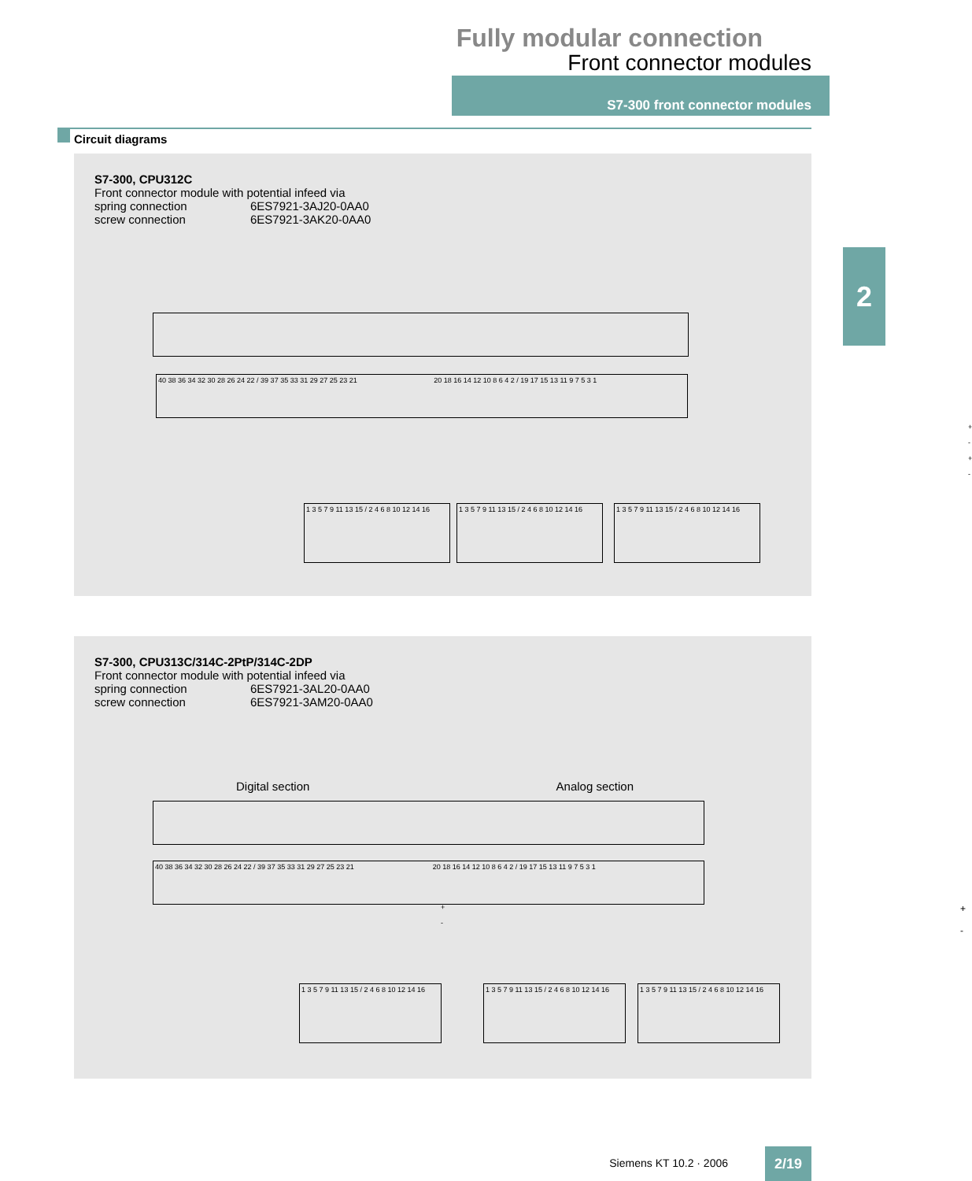Fully modular connection
Front connector modules
S7-300 front connector modules
Circuit diagrams
2
S7-300, CPU312C
Front connector module with potential infeed via
spring connection 6ES7921-3AJ20-0AA0
screw connection 6ES7921-3AK20-0AA0
40 38 36 34 32 30 28 26 24 22 / 39 37 35 33 31 29 27 25 23 21 20 18 16 14 12 10 8 6 4 2 / 19 17 15 13 11 9 7 5 3 1
+
-
+
-
1 3 5 7 9 11 13 15 / 2 4 6 8 10 12 14 16
1 3 5 7 9 11 13 15 / 2 4 6 8 10 12 14 16
1 3 5 7 9 11 13 15 / 2 4 6 8 10 12 14 16
S7-300, CPU313C/314C-2PtP/314C-2DP
Front connector module with potential infeed via
spring connection 6ES7921-3AL20-0AA0
screw connection 6ES7921-3AM20-0AA0
Digital section Analog section
40 38 36 34 32 30 28 26 24 22 / 39 37 35 33 31 29 27 25 23 21 20 18 16 14 12 10 8 6 4 2 / 19 17 15 13 11 9 7 5 3 1
+
-
+
-
1 3 5 7 9 11 13 15 / 2 4 6 8 10 12 14 16
1 3 5 7 9 11 13 15 / 2 4 6 8 10 12 14 16
1 3 5 7 9 11 13 15 / 2 4 6 8 10 12 14 16
Siemens KT 10.2 · 2006 2/19